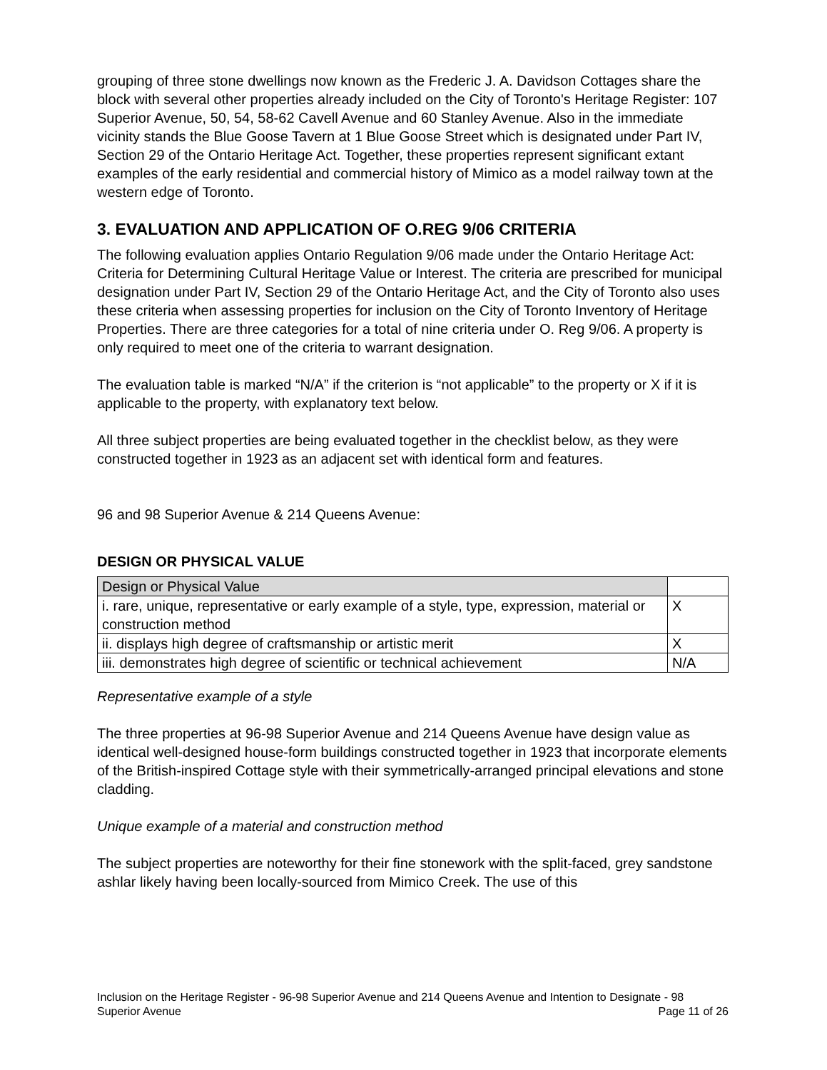grouping of three stone dwellings now known as the Frederic J. A. Davidson Cottages share the block with several other properties already included on the City of Toronto's Heritage Register: 107 Superior Avenue, 50, 54, 58-62 Cavell Avenue and 60 Stanley Avenue. Also in the immediate vicinity stands the Blue Goose Tavern at 1 Blue Goose Street which is designated under Part IV, Section 29 of the Ontario Heritage Act. Together, these properties represent significant extant examples of the early residential and commercial history of Mimico as a model railway town at the western edge of Toronto.
3. EVALUATION AND APPLICATION OF O.REG 9/06 CRITERIA
The following evaluation applies Ontario Regulation 9/06 made under the Ontario Heritage Act: Criteria for Determining Cultural Heritage Value or Interest. The criteria are prescribed for municipal designation under Part IV, Section 29 of the Ontario Heritage Act, and the City of Toronto also uses these criteria when assessing properties for inclusion on the City of Toronto Inventory of Heritage Properties. There are three categories for a total of nine criteria under O. Reg 9/06. A property is only required to meet one of the criteria to warrant designation.
The evaluation table is marked “N/A” if the criterion is “not applicable” to the property or X if it is applicable to the property, with explanatory text below.
All three subject properties are being evaluated together in the checklist below, as they were constructed together in 1923 as an adjacent set with identical form and features.
96 and 98 Superior Avenue & 214 Queens Avenue:
DESIGN OR PHYSICAL VALUE
| Design or Physical Value | |
| i. rare, unique, representative or early example of a style, type, expression, material or construction method | X |
| ii. displays high degree of craftsmanship or artistic merit | X |
| iii. demonstrates high degree of scientific or technical achievement | N/A |
Representative example of a style
The three properties at 96-98 Superior Avenue and 214 Queens Avenue have design value as identical well-designed house-form buildings constructed together in 1923 that incorporate elements of the British-inspired Cottage style with their symmetrically-arranged principal elevations and stone cladding.
Unique example of a material and construction method
The subject properties are noteworthy for their fine stonework with the split-faced, grey sandstone ashlar likely having been locally-sourced from Mimico Creek. The use of this
Inclusion on the Heritage Register - 96-98 Superior Avenue and 214 Queens Avenue and Intention to Designate - 98 Superior Avenue Page 11 of 26